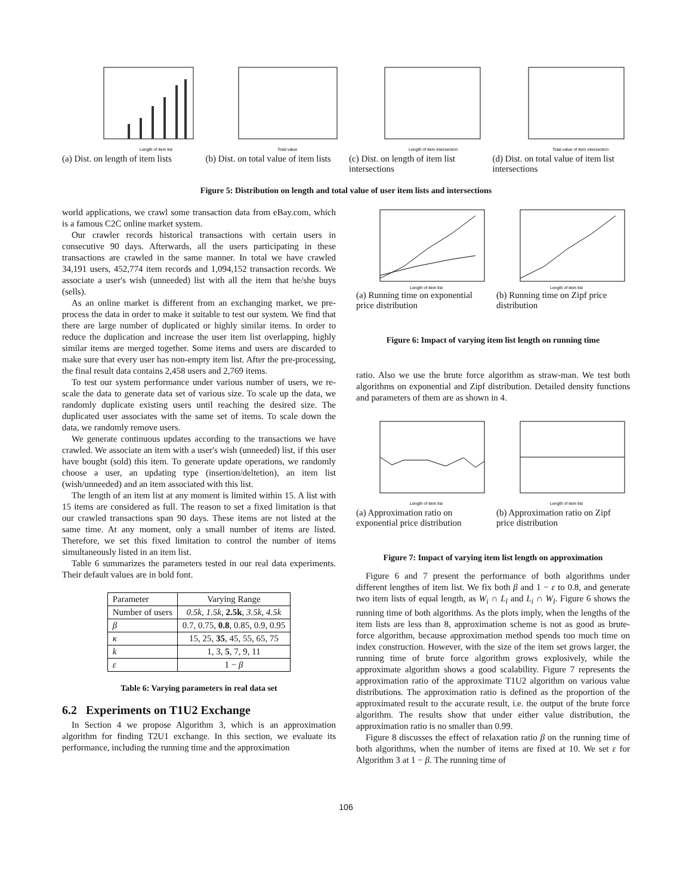Length of item list
(a) Dist. on length of item lists
Total value
(b) Dist. on total value of item lists
Length of item intersection
(c) Dist. on length of item list intersections
Total value of item intersection
(d) Dist. on total value of item list intersections
Figure 5: Distribution on length and total value of user item lists and intersections
world applications, we crawl some transaction data from eBay.com, which is a famous C2C online market system.
Our crawler records historical transactions with certain users in consecutive 90 days. Afterwards, all the users participating in these transactions are crawled in the same manner. In total we have crawled 34,191 users, 452,774 item records and 1,094,152 transaction records. We associate a user's wish (unneeded) list with all the item that he/she buys (sells).
As an online market is different from an exchanging market, we pre-process the data in order to make it suitable to test our system. We find that there are large number of duplicated or highly similar items. In order to reduce the duplication and increase the user item list overlapping, highly similar items are merged together. Some items and users are discarded to make sure that every user has non-empty item list. After the pre-processing, the final result data contains 2,458 users and 2,769 items.
To test our system performance under various number of users, we re-scale the data to generate data set of various size. To scale up the data, we randomly duplicate existing users until reaching the desired size. The duplicated user associates with the same set of items. To scale down the data, we randomly remove users.
We generate continuous updates according to the transactions we have crawled. We associate an item with a user's wish (unneeded) list, if this user have bought (sold) this item. To generate update operations, we randomly choose a user, an updating type (insertion/deltetion), an item list (wish/unneeded) and an item associated with this list.
The length of an item list at any moment is limited within 15. A list with 15 items are considered as full. The reason to set a fixed limitation is that our crawled transactions span 90 days. These items are not listed at the same time. At any moment, only a small number of items are listed. Therefore, we set this fixed limitation to control the number of items simultaneously listed in an item list.
Table 6 summarizes the parameters tested in our real data experiments. Their default values are in bold font.
| Parameter | Varying Range |
| --- | --- |
| Number of users | 0.5k, 1.5k, 2.5k , 3.5k, 4.5k |
| β | 0.7, 0.75, 0.8 , 0.85, 0.9, 0.95 |
| κ | 15, 25, 35 , 45, 55, 65, 75 |
| k | 1, 3, 5 , 7, 9, 11 |
| ε | 1 − β |
Table 6: Varying parameters in real data set
6.2 Experiments on T1U2 Exchange
In Section 4 we propose Algorithm 3, which is an approximation algorithm for finding T2U1 exchange. In this section, we evaluate its performance, including the running time and the approximation
Length of item list
(a) Running time on exponential price distribution
Length of item list
(b) Running time on Zipf price distribution
Figure 6: Impact of varying item list length on running time
ratio. Also we use the brute force algorithm as straw-man. We test both algorithms on exponential and Zipf distribution. Detailed density functions and parameters of them are as shown in 4.
Length of item list
(a) Approximation ratio on exponential price distribution
Length of item list
(b) Approximation ratio on Zipf price distribution
Figure 7: Impact of varying item list length on approximation
Figure 6 and 7 present the performance of both algorithms under different lengthes of item list. We fix both β and 1 − ε to 0.8, and generate two item lists of equal length, as W<sub>i</sub> ∩ L<sub>l</sub> and L<sub>i</sub> ∩ W<sub>l</sub>. Figure 6 shows the running time of both algorithms. As the plots imply, when the lengths of the item lists are less than 8, approximation scheme is not as good as brute-force algorithm, because approximation method spends too much time on index construction. However, with the size of the item set grows larger, the running time of brute force algorithm grows explosively, while the approximate algorithm shows a good scalability. Figure 7 represents the approximation ratio of the approximate T1U2 algorithm on various value distributions. The approximation ratio is defined as the proportion of the approximated result to the accurate result, i.e. the output of the brute force algorithm. The results show that under either value distribution, the approximation ratio is no smaller than 0.99.
Figure 8 discusses the effect of relaxation ratio β on the running time of both algorithms, when the number of items are fixed at 10. We set ε for Algorithm 3 at 1 − β. The running time of
106